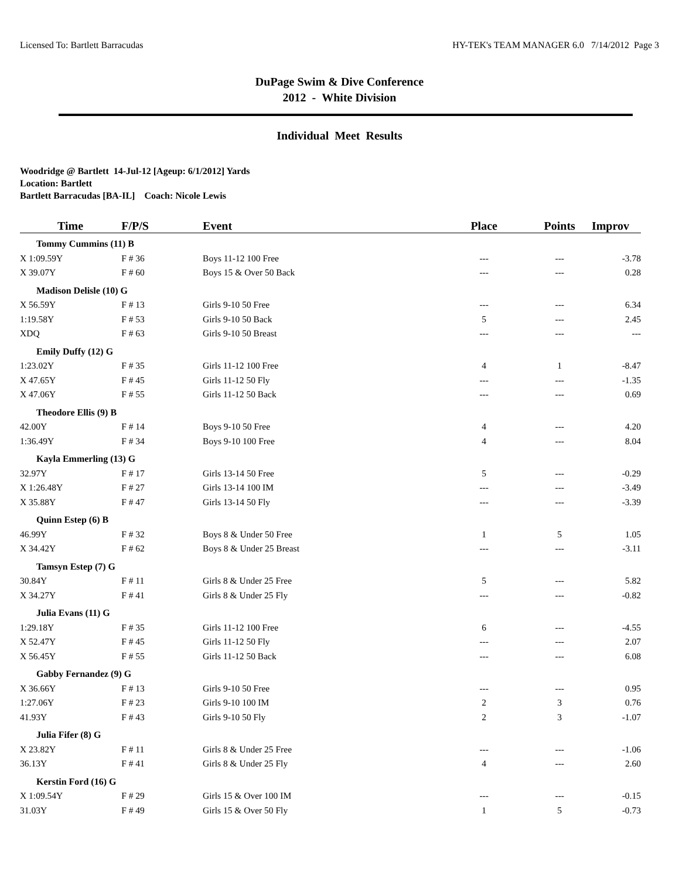Licensed To: Bartlett Barracudas HY-TEK's TEAM MANAGER 6.0 7/14/2012 Page 3
DuPage Swim & Dive Conference
2012 - White Division
Individual Meet Results
Woodridge @ Bartlett 14-Jul-12 [Ageup: 6/1/2012] Yards
Location: Bartlett
Bartlett Barracudas [BA-IL] Coach: Nicole Lewis
| Time | F/P/S | Event | Place | Points | Improv |
| --- | --- | --- | --- | --- | --- |
| Tommy Cummins (11) B | | | | | |
| X 1:09.59Y | F # 36 | Boys 11-12 100 Free | --- | --- | -3.78 |
| X 39.07Y | F # 60 | Boys 15 & Over 50 Back | --- | --- | 0.28 |
| Madison Delisle (10) G | | | | | |
| X 56.59Y | F # 13 | Girls 9-10 50 Free | --- | --- | 6.34 |
| 1:19.58Y | F # 53 | Girls 9-10 50 Back | 5 | --- | 2.45 |
| XDQ | F # 63 | Girls 9-10 50 Breast | --- | --- | --- |
| Emily Duffy (12) G | | | | | |
| 1:23.02Y | F # 35 | Girls 11-12 100 Free | 4 | 1 | -8.47 |
| X 47.65Y | F # 45 | Girls 11-12 50 Fly | --- | --- | -1.35 |
| X 47.06Y | F # 55 | Girls 11-12 50 Back | --- | --- | 0.69 |
| Theodore Ellis (9) B | | | | | |
| 42.00Y | F # 14 | Boys 9-10 50 Free | 4 | --- | 4.20 |
| 1:36.49Y | F # 34 | Boys 9-10 100 Free | 4 | --- | 8.04 |
| Kayla Emmerling (13) G | | | | | |
| 32.97Y | F # 17 | Girls 13-14 50 Free | 5 | --- | -0.29 |
| X 1:26.48Y | F # 27 | Girls 13-14 100 IM | --- | --- | -3.49 |
| X 35.88Y | F # 47 | Girls 13-14 50 Fly | --- | --- | -3.39 |
| Quinn Estep (6) B | | | | | |
| 46.99Y | F # 32 | Boys 8 & Under 50 Free | 1 | 5 | 1.05 |
| X 34.42Y | F # 62 | Boys 8 & Under 25 Breast | --- | --- | -3.11 |
| Tamsyn Estep (7) G | | | | | |
| 30.84Y | F # 11 | Girls 8 & Under 25 Free | 5 | --- | 5.82 |
| X 34.27Y | F # 41 | Girls 8 & Under 25 Fly | --- | --- | -0.82 |
| Julia Evans (11) G | | | | | |
| 1:29.18Y | F # 35 | Girls 11-12 100 Free | 6 | --- | -4.55 |
| X 52.47Y | F # 45 | Girls 11-12 50 Fly | --- | --- | 2.07 |
| X 56.45Y | F # 55 | Girls 11-12 50 Back | --- | --- | 6.08 |
| Gabby Fernandez (9) G | | | | | |
| X 36.66Y | F # 13 | Girls 9-10 50 Free | --- | --- | 0.95 |
| 1:27.06Y | F # 23 | Girls 9-10 100 IM | 2 | 3 | 0.76 |
| 41.93Y | F # 43 | Girls 9-10 50 Fly | 2 | 3 | -1.07 |
| Julia Fifer (8) G | | | | | |
| X 23.82Y | F # 11 | Girls 8 & Under 25 Free | --- | --- | -1.06 |
| 36.13Y | F # 41 | Girls 8 & Under 25 Fly | 4 | --- | 2.60 |
| Kerstin Ford (16) G | | | | | |
| X 1:09.54Y | F # 29 | Girls 15 & Over 100 IM | --- | --- | -0.15 |
| 31.03Y | F # 49 | Girls 15 & Over 50 Fly | 1 | 5 | -0.73 |